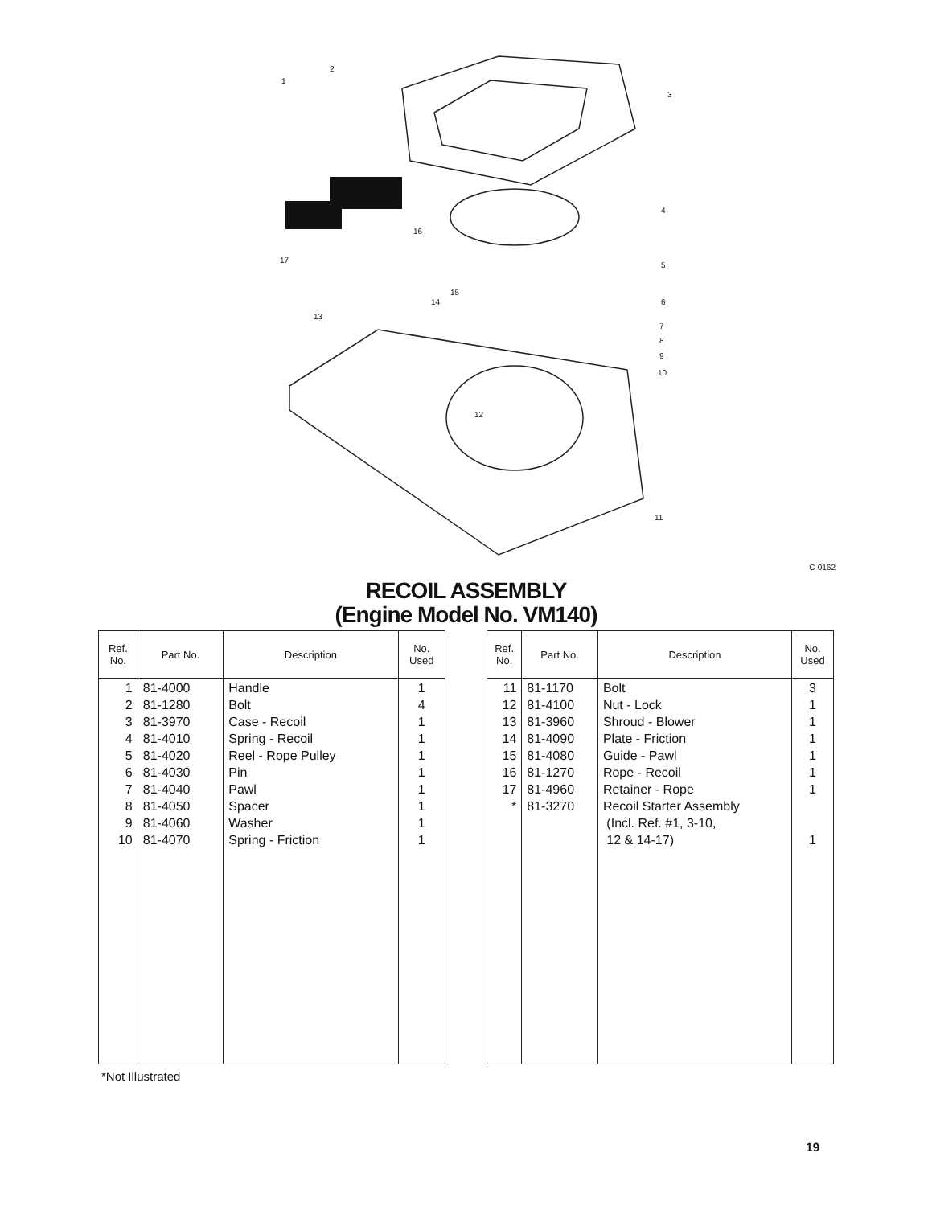2
1
3
4
5
6
7
8
9
10
11
12
13
14
15
16
17
C-0162
RECOIL ASSEMBLY
(Engine Model No. VM140)
| Ref. No. | Part No. | Description | No. Used |
| --- | --- | --- | --- |
| 1 2 3 4 5 6 7 8 9 10 | 81-4000 81-1280 81-3970 81-4010 81-4020 81-4030 81-4040 81-4050 81-4060 81-4070 | Handle Bolt Case - Recoil Spring - Recoil Reel - Rope Pulley Pin Pawl Spacer Washer Spring - Friction | 1 4 1 1 1 1 1 1 1 1 |
| Ref. No. | Part No. | Description | No. Used |
| --- | --- | --- | --- |
| 11 12 13 14 15 16 17 * | 81-1170 81-4100 81-3960 81-4090 81-4080 81-1270 81-4960 81-3270 | Bolt Nut - Lock Shroud - Blower Plate - Friction Guide - Pawl Rope - Recoil Retainer - Rope Recoil Starter Assembly (Incl. Ref. #1, 3-10, 12 & 14-17) | 3 1 1 1 1 1 1 1 |
*Not Illustrated
19